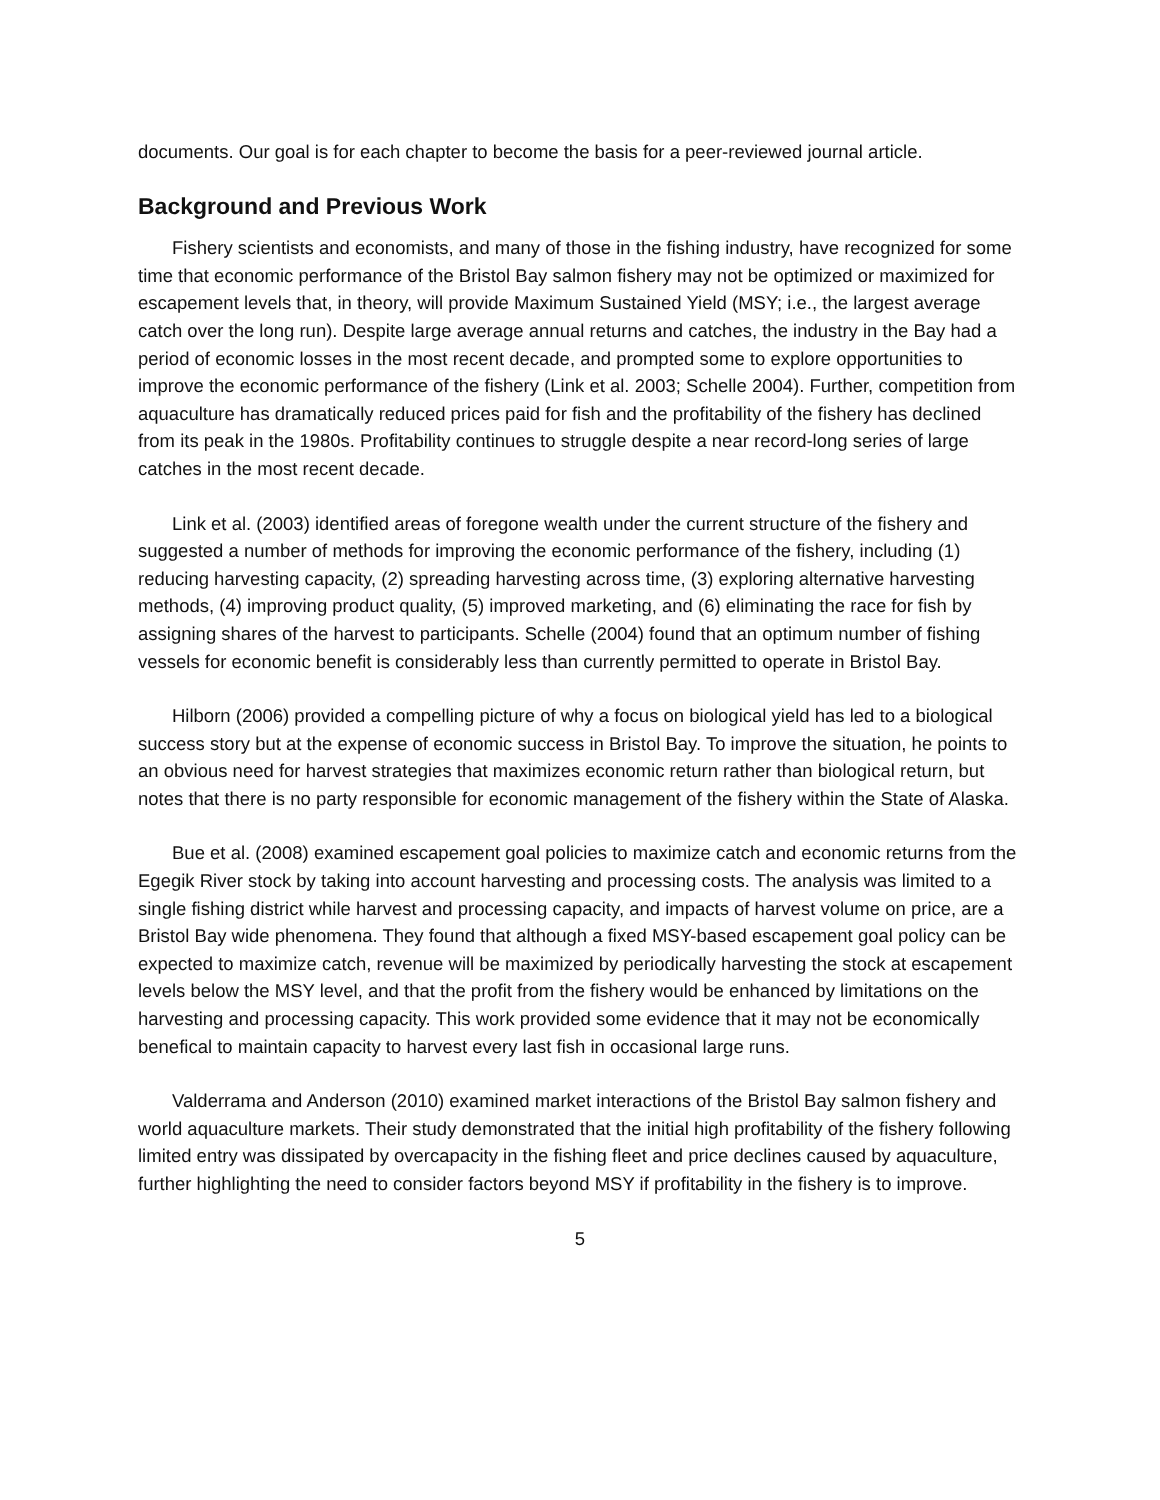documents. Our goal is for each chapter to become the basis for a peer-reviewed journal article.
Background and Previous Work
Fishery scientists and economists, and many of those in the fishing industry, have recognized for some time that economic performance of the Bristol Bay salmon fishery may not be optimized or maximized for escapement levels that, in theory, will provide Maximum Sustained Yield (MSY; i.e., the largest average catch over the long run). Despite large average annual returns and catches, the industry in the Bay had a period of economic losses in the most recent decade, and prompted some to explore opportunities to improve the economic performance of the fishery (Link et al. 2003; Schelle 2004). Further, competition from aquaculture has dramatically reduced prices paid for fish and the profitability of the fishery has declined from its peak in the 1980s. Profitability continues to struggle despite a near record-long series of large catches in the most recent decade.
Link et al. (2003) identified areas of foregone wealth under the current structure of the fishery and suggested a number of methods for improving the economic performance of the fishery, including (1) reducing harvesting capacity, (2) spreading harvesting across time, (3) exploring alternative harvesting methods, (4) improving product quality, (5) improved marketing, and (6) eliminating the race for fish by assigning shares of the harvest to participants. Schelle (2004) found that an optimum number of fishing vessels for economic benefit is considerably less than currently permitted to operate in Bristol Bay.
Hilborn (2006) provided a compelling picture of why a focus on biological yield has led to a biological success story but at the expense of economic success in Bristol Bay. To improve the situation, he points to an obvious need for harvest strategies that maximizes economic return rather than biological return, but notes that there is no party responsible for economic management of the fishery within the State of Alaska.
Bue et al. (2008) examined escapement goal policies to maximize catch and economic returns from the Egegik River stock by taking into account harvesting and processing costs. The analysis was limited to a single fishing district while harvest and processing capacity, and impacts of harvest volume on price, are a Bristol Bay wide phenomena. They found that although a fixed MSY-based escapement goal policy can be expected to maximize catch, revenue will be maximized by periodically harvesting the stock at escapement levels below the MSY level, and that the profit from the fishery would be enhanced by limitations on the harvesting and processing capacity. This work provided some evidence that it may not be economically benefical to maintain capacity to harvest every last fish in occasional large runs.
Valderrama and Anderson (2010) examined market interactions of the Bristol Bay salmon fishery and world aquaculture markets. Their study demonstrated that the initial high profitability of the fishery following limited entry was dissipated by overcapacity in the fishing fleet and price declines caused by aquaculture, further highlighting the need to consider factors beyond MSY if profitability in the fishery is to improve.
5